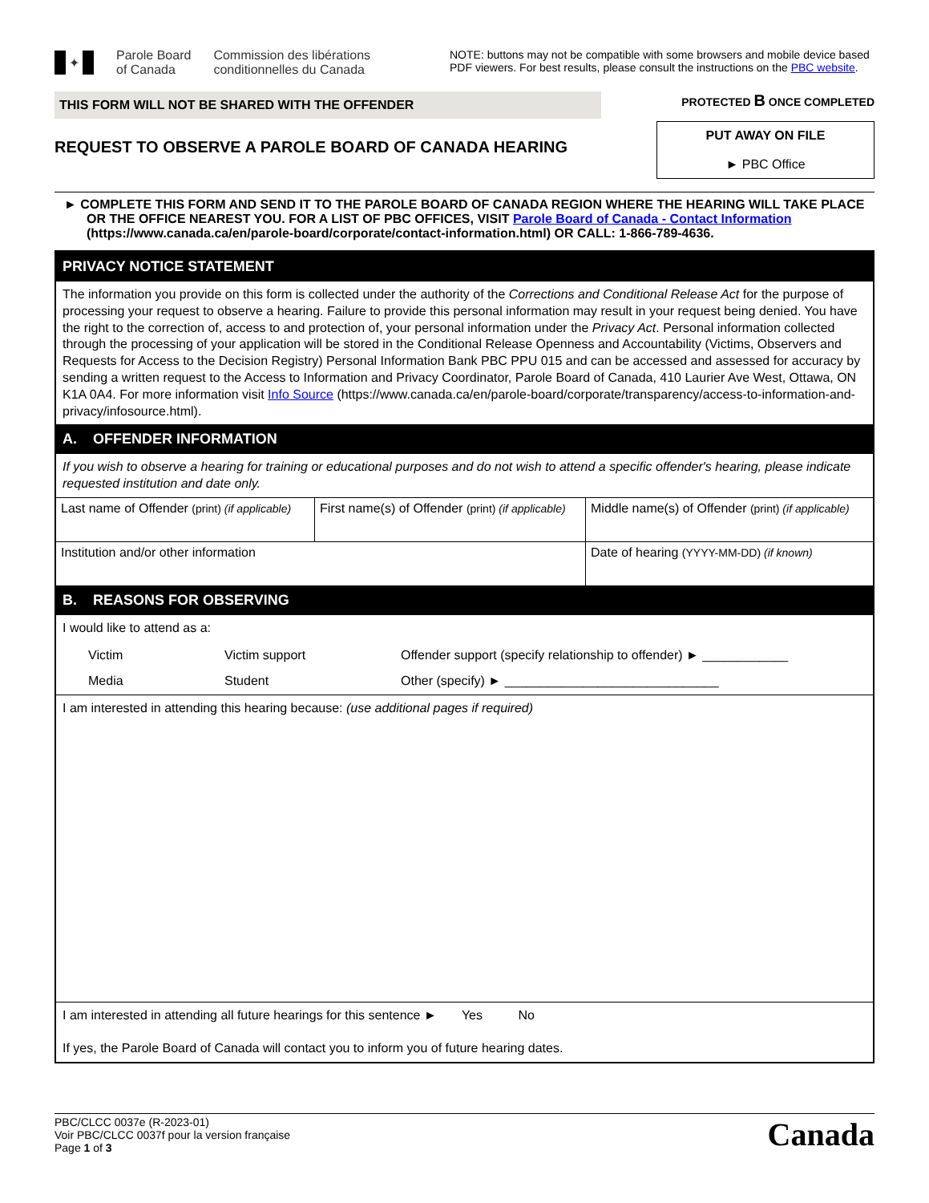✦ Parole Board
of Canada
Commission des libérations
conditionnelles du Canada
NOTE: buttons may not be compatible with some browsers and mobile device based PDF viewers. For best results, please consult the instructions on the PBC website.
THIS FORM WILL NOT BE SHARED WITH THE OFFENDER
REQUEST TO OBSERVE A PAROLE BOARD OF CANADA HEARING
PROTECTED B ONCE COMPLETED
PUT AWAY ON FILE
► PBC Office
► COMPLETE THIS FORM AND SEND IT TO THE PAROLE BOARD OF CANADA REGION WHERE THE HEARING WILL TAKE PLACE OR THE OFFICE NEAREST YOU. FOR A LIST OF PBC OFFICES, VISIT Parole Board of Canada - Contact Information (https://www.canada.ca/en/parole-board/corporate/contact-information.html) OR CALL: 1-866-789-4636.
PRIVACY NOTICE STATEMENT
The information you provide on this form is collected under the authority of the Corrections and Conditional Release Act for the purpose of processing your request to observe a hearing. Failure to provide this personal information may result in your request being denied. You have the right to the correction of, access to and protection of, your personal information under the Privacy Act. Personal information collected through the processing of your application will be stored in the Conditional Release Openness and Accountability (Victims, Observers and Requests for Access to the Decision Registry) Personal Information Bank PBC PPU 015 and can be accessed and assessed for accuracy by sending a written request to the Access to Information and Privacy Coordinator, Parole Board of Canada, 410 Laurier Ave West, Ottawa, ON K1A 0A4. For more information visit Info Source (https://www.canada.ca/en/parole-board/corporate/transparency/access-to-information-and-privacy/infosource.html).
A. OFFENDER INFORMATION
If you wish to observe a hearing for training or educational purposes and do not wish to attend a specific offender's hearing, please indicate requested institution and date only.
| Last name of Offender (print) (if applicable) | First name(s) of Offender (print) (if applicable) | Middle name(s) of Offender (print) (if applicable) |
| Institution and/or other information | | Date of hearing (YYYY-MM-DD) (if known) |
B. REASONS FOR OBSERVING
I would like to attend as a:
Victim Victim support Offender support (specify relationship to offender) ► ____________ Media Student Other (specify) ► ______________________________
I am interested in attending this hearing because: (use additional pages if required)
I am interested in attending all future hearings for this sentence ► Yes No
If yes, the Parole Board of Canada will contact you to inform you of future hearing dates.
PBC/CLCC 0037e (R-2023-01)
Voir PBC/CLCC 0037f pour la version française
Page 1 of 3
Canada